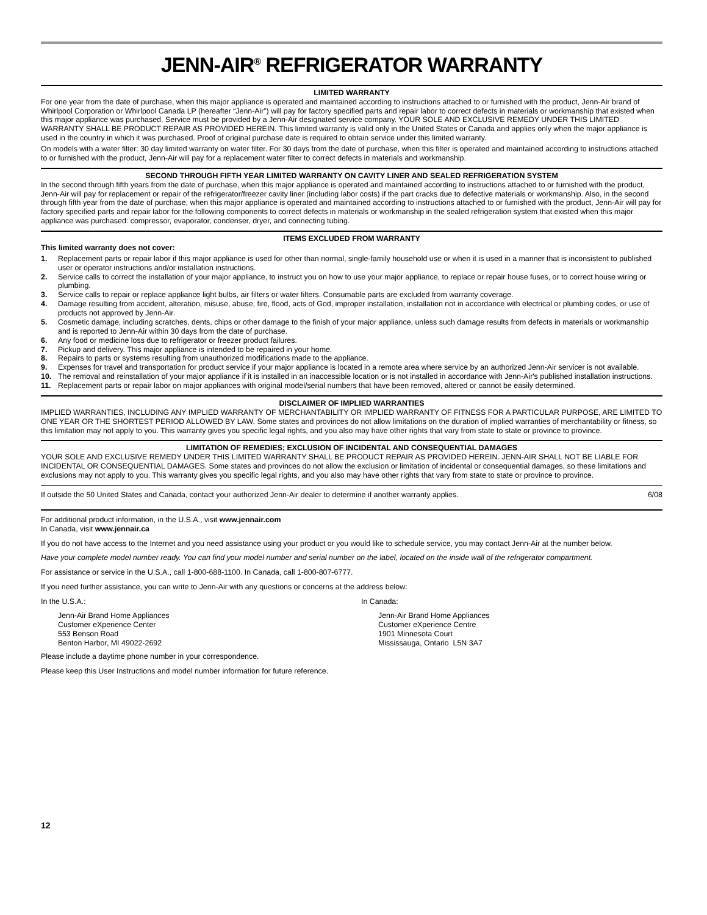JENN-AIR<sup>®</sup> REFRIGERATOR WARRANTY
LIMITED WARRANTY
For one year from the date of purchase, when this major appliance is operated and maintained according to instructions attached to or furnished with the product, Jenn-Air brand of Whirlpool Corporation or Whirlpool Canada LP (hereafter “Jenn-Air”) will pay for factory specified parts and repair labor to correct defects in materials or workmanship that existed when this major appliance was purchased. Service must be provided by a Jenn-Air designated service company. YOUR SOLE AND EXCLUSIVE REMEDY UNDER THIS LIMITED WARRANTY SHALL BE PRODUCT REPAIR AS PROVIDED HEREIN. This limited warranty is valid only in the United States or Canada and applies only when the major appliance is used in the country in which it was purchased. Proof of original purchase date is required to obtain service under this limited warranty.
On models with a water filter: 30 day limited warranty on water filter. For 30 days from the date of purchase, when this filter is operated and maintained according to instructions attached to or furnished with the product, Jenn-Air will pay for a replacement water filter to correct defects in materials and workmanship.
SECOND THROUGH FIFTH YEAR LIMITED WARRANTY ON CAVITY LINER AND SEALED REFRIGERATION SYSTEM
In the second through fifth years from the date of purchase, when this major appliance is operated and maintained according to instructions attached to or furnished with the product, Jenn-Air will pay for replacement or repair of the refrigerator/freezer cavity liner (including labor costs) if the part cracks due to defective materials or workmanship. Also, in the second through fifth year from the date of purchase, when this major appliance is operated and maintained according to instructions attached to or furnished with the product, Jenn-Air will pay for factory specified parts and repair labor for the following components to correct defects in materials or workmanship in the sealed refrigeration system that existed when this major appliance was purchased: compressor, evaporator, condenser, dryer, and connecting tubing.
ITEMS EXCLUDED FROM WARRANTY
This limited warranty does not cover:
1. Replacement parts or repair labor if this major appliance is used for other than normal, single-family household use or when it is used in a manner that is inconsistent to published user or operator instructions and/or installation instructions.
2. Service calls to correct the installation of your major appliance, to instruct you on how to use your major appliance, to replace or repair house fuses, or to correct house wiring or plumbing.
3. Service calls to repair or replace appliance light bulbs, air filters or water filters. Consumable parts are excluded from warranty coverage.
4. Damage resulting from accident, alteration, misuse, abuse, fire, flood, acts of God, improper installation, installation not in accordance with electrical or plumbing codes, or use of products not approved by Jenn-Air.
5. Cosmetic damage, including scratches, dents, chips or other damage to the finish of your major appliance, unless such damage results from defects in materials or workmanship and is reported to Jenn-Air within 30 days from the date of purchase.
6. Any food or medicine loss due to refrigerator or freezer product failures.
7. Pickup and delivery. This major appliance is intended to be repaired in your home.
8. Repairs to parts or systems resulting from unauthorized modifications made to the appliance.
9. Expenses for travel and transportation for product service if your major appliance is located in a remote area where service by an authorized Jenn-Air servicer is not available.
10. The removal and reinstallation of your major appliance if it is installed in an inaccessible location or is not installed in accordance with Jenn-Air's published installation instructions.
11. Replacement parts or repair labor on major appliances with original model/serial numbers that have been removed, altered or cannot be easily determined.
DISCLAIMER OF IMPLIED WARRANTIES
IMPLIED WARRANTIES, INCLUDING ANY IMPLIED WARRANTY OF MERCHANTABILITY OR IMPLIED WARRANTY OF FITNESS FOR A PARTICULAR PURPOSE, ARE LIMITED TO ONE YEAR OR THE SHORTEST PERIOD ALLOWED BY LAW. Some states and provinces do not allow limitations on the duration of implied warranties of merchantability or fitness, so this limitation may not apply to you. This warranty gives you specific legal rights, and you also may have other rights that vary from state to state or province to province.
LIMITATION OF REMEDIES; EXCLUSION OF INCIDENTAL AND CONSEQUENTIAL DAMAGES
YOUR SOLE AND EXCLUSIVE REMEDY UNDER THIS LIMITED WARRANTY SHALL BE PRODUCT REPAIR AS PROVIDED HEREIN. JENN-AIR SHALL NOT BE LIABLE FOR INCIDENTAL OR CONSEQUENTIAL DAMAGES. Some states and provinces do not allow the exclusion or limitation of incidental or consequential damages, so these limitations and exclusions may not apply to you. This warranty gives you specific legal rights, and you also may have other rights that vary from state to state or province to province.
If outside the 50 United States and Canada, contact your authorized Jenn-Air dealer to determine if another warranty applies. 6/08
For additional product information, in the U.S.A., visit www.jennair.com
In Canada, visit www.jennair.ca
If you do not have access to the Internet and you need assistance using your product or you would like to schedule service, you may contact Jenn-Air at the number below.
Have your complete model number ready. You can find your model number and serial number on the label, located on the inside wall of the refrigerator compartment.
For assistance or service in the U.S.A., call 1-800-688-1100. In Canada, call 1-800-807-6777.
If you need further assistance, you can write to Jenn-Air with any questions or concerns at the address below:
In the U.S.A.:
Jenn-Air Brand Home Appliances
Customer eXperience Center
553 Benson Road
Benton Harbor, MI 49022-2692
In Canada:
Jenn-Air Brand Home Appliances
Customer eXperience Centre
1901 Minnesota Court
Mississauga, Ontario L5N 3A7
Please include a daytime phone number in your correspondence.
Please keep this User Instructions and model number information for future reference.
12